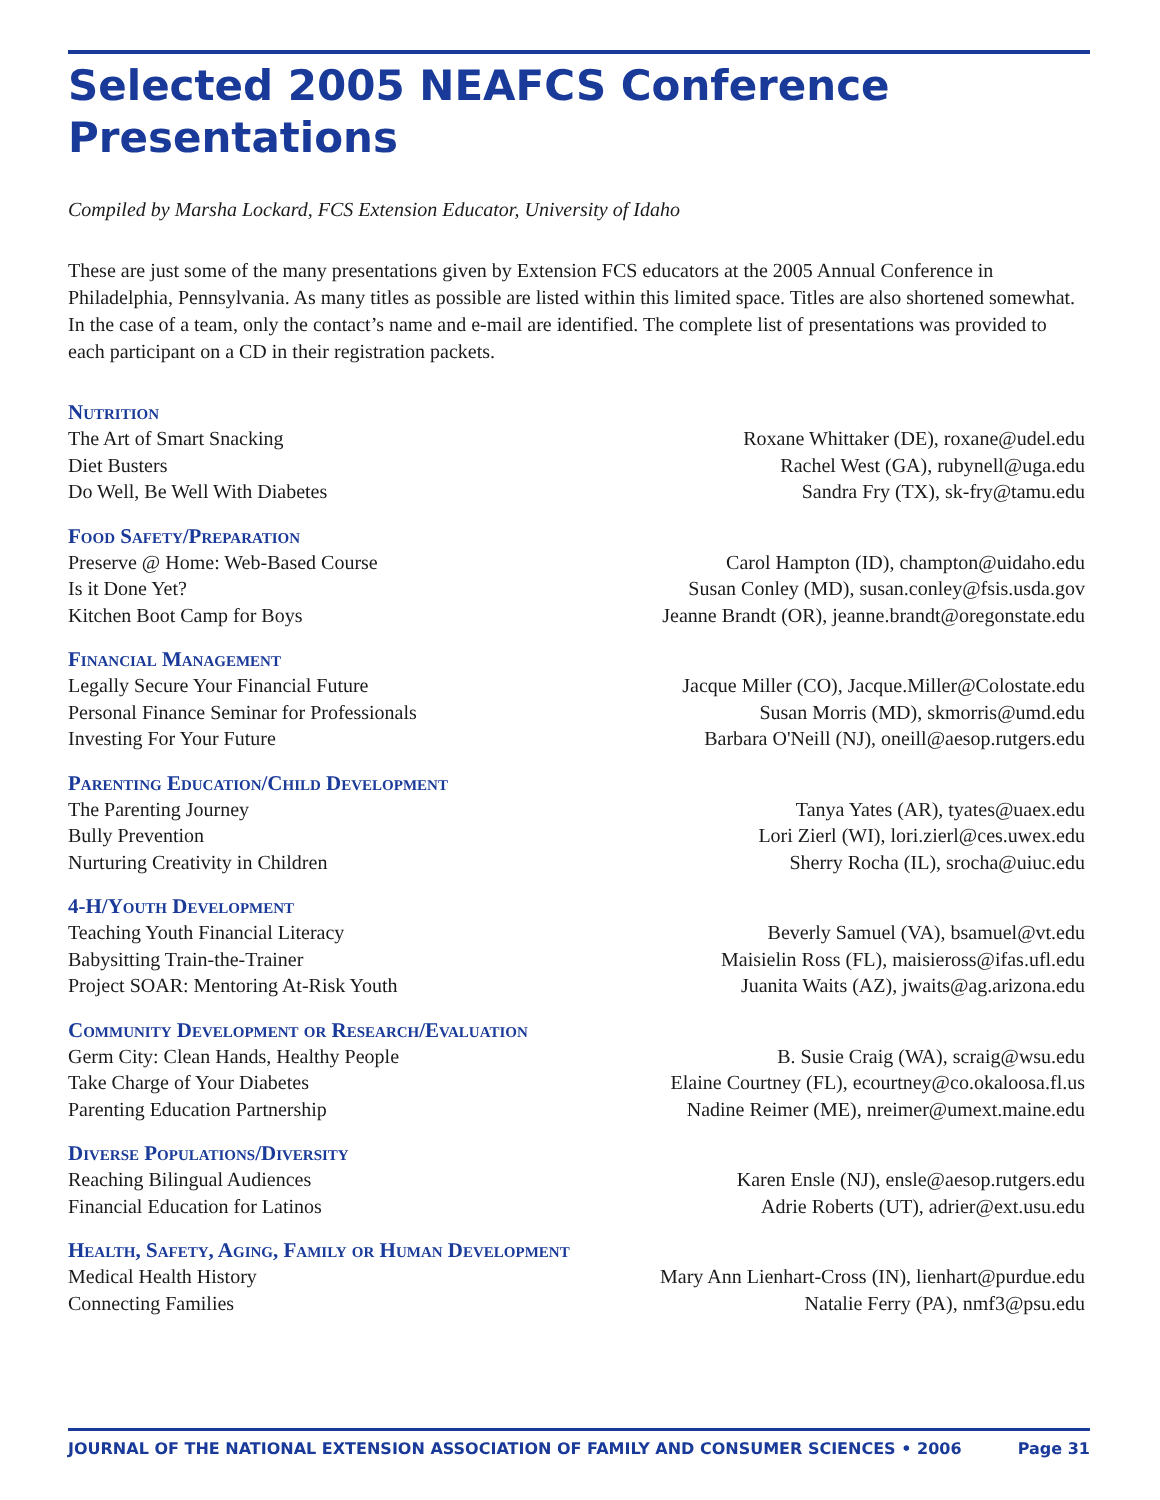Selected 2005 NEAFCS Conference Presentations
Compiled by Marsha Lockard, FCS Extension Educator, University of Idaho
These are just some of the many presentations given by Extension FCS educators at the 2005 Annual Conference in Philadelphia, Pennsylvania. As many titles as possible are listed within this limited space. Titles are also shortened somewhat. In the case of a team, only the contact’s name and e-mail are identified. The complete list of presentations was provided to each participant on a CD in their registration packets.
Nutrition
The Art of Smart Snacking Roxane Whittaker (DE), roxane@udel.edu
Diet Busters Rachel West (GA), rubynell@uga.edu
Do Well, Be Well With Diabetes Sandra Fry (TX), sk-fry@tamu.edu
Food Safety/Preparation
Preserve @ Home: Web-Based Course Carol Hampton (ID), champton@uidaho.edu
Is it Done Yet? Susan Conley (MD), susan.conley@fsis.usda.gov
Kitchen Boot Camp for Boys Jeanne Brandt (OR), jeanne.brandt@oregonstate.edu
Financial Management
Legally Secure Your Financial Future Jacque Miller (CO), Jacque.Miller@Colostate.edu
Personal Finance Seminar for Professionals Susan Morris (MD), skmorris@umd.edu
Investing For Your Future Barbara O'Neill (NJ), oneill@aesop.rutgers.edu
Parenting Education/Child Development
The Parenting Journey Tanya Yates (AR), tyates@uaex.edu
Bully Prevention Lori Zierl (WI), lori.zierl@ces.uwex.edu
Nurturing Creativity in Children Sherry Rocha (IL), srocha@uiuc.edu
4-H/Youth Development
Teaching Youth Financial Literacy Beverly Samuel (VA), bsamuel@vt.edu
Babysitting Train-the-Trainer Maisielin Ross (FL), maisieross@ifas.ufl.edu
Project SOAR: Mentoring At-Risk Youth Juanita Waits (AZ), jwaits@ag.arizona.edu
Community Development or Research/Evaluation
Germ City: Clean Hands, Healthy People B. Susie Craig (WA), scraig@wsu.edu
Take Charge of Your Diabetes Elaine Courtney (FL), ecourtney@co.okaloosa.fl.us
Parenting Education Partnership Nadine Reimer (ME), nreimer@umext.maine.edu
Diverse Populations/Diversity
Reaching Bilingual Audiences Karen Ensle (NJ), ensle@aesop.rutgers.edu
Financial Education for Latinos Adrie Roberts (UT), adrier@ext.usu.edu
Health, Safety, Aging, Family or Human Development
Medical Health History Mary Ann Lienhart-Cross (IN), lienhart@purdue.edu
Connecting Families Natalie Ferry (PA), nmf3@psu.edu
JOURNAL OF THE NATIONAL EXTENSION ASSOCIATION OF FAMILY AND CONSUMER SCIENCES • 2006 Page 31